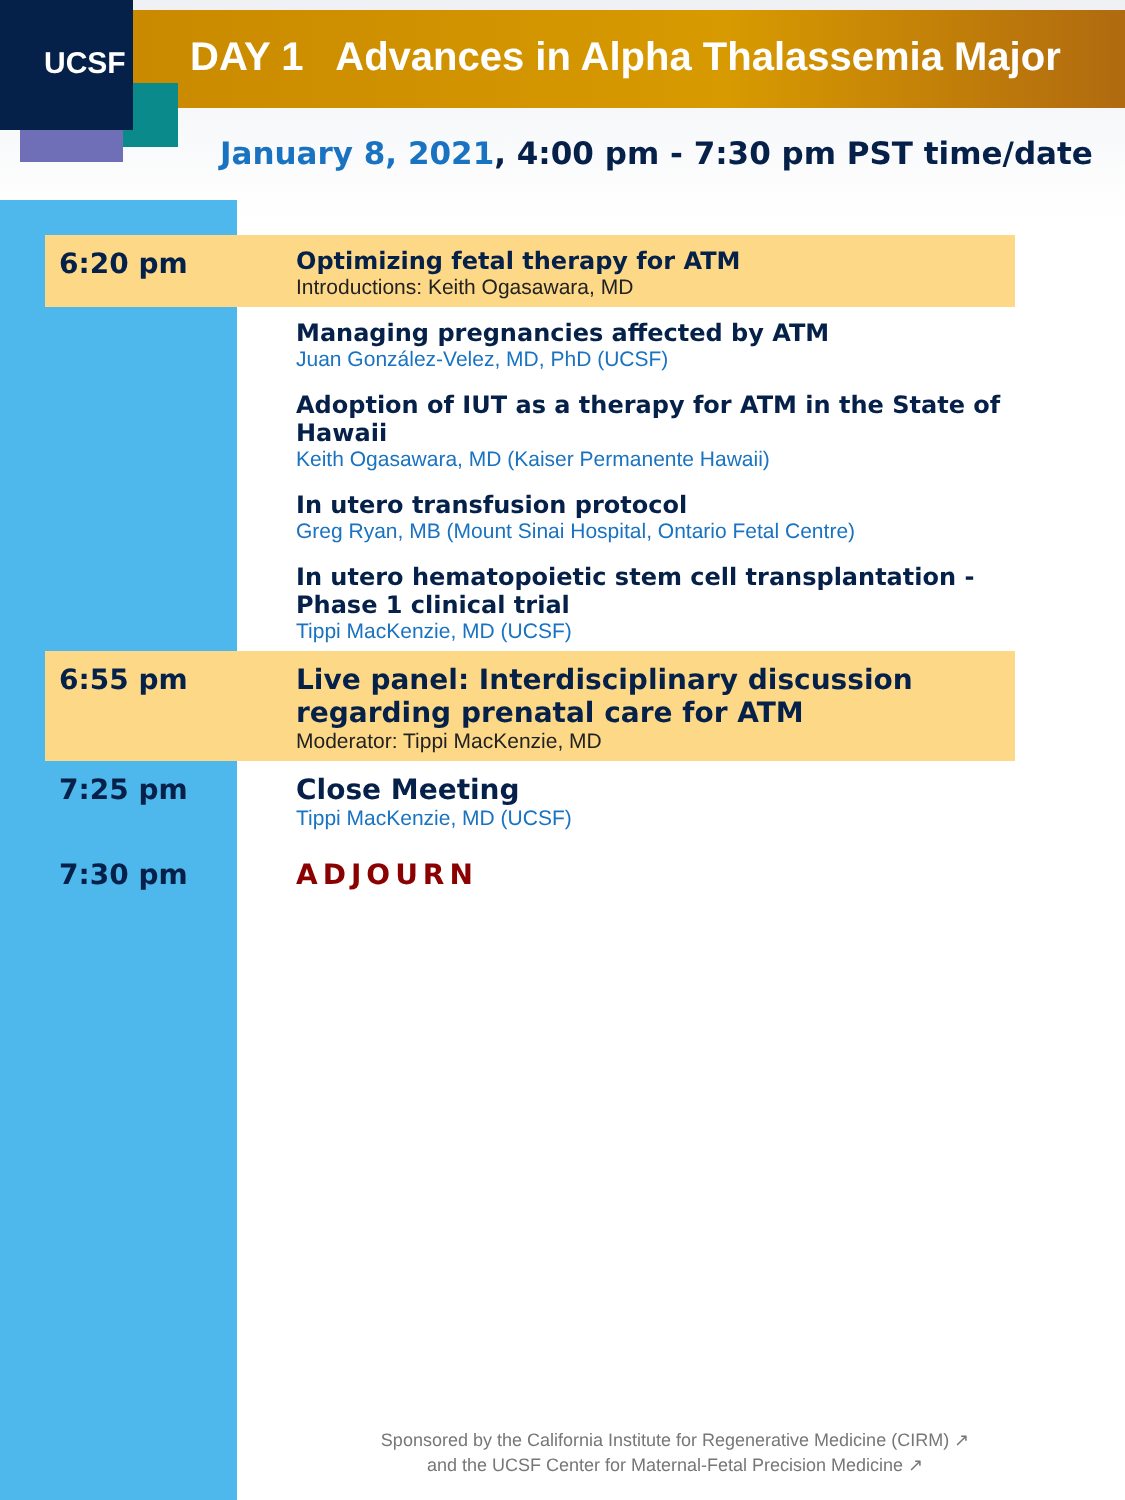UCSF
DAY 1 Advances in Alpha Thalassemia Major
January 8, 2021, 4:00 pm - 7:30 pm PST time/date
| 6:20 pm | Optimizing fetal therapy for ATM Introductions: Keith Ogasawara, MD |
| | Managing pregnancies affected by ATM Juan González-Velez, MD, PhD (UCSF) |
| | Adoption of IUT as a therapy for ATM in the State of Hawaii Keith Ogasawara, MD (Kaiser Permanente Hawaii) |
| | In utero transfusion protocol Greg Ryan, MB (Mount Sinai Hospital, Ontario Fetal Centre) |
| | In utero hematopoietic stem cell transplantation - Phase 1 clinical trial Tippi MacKenzie, MD (UCSF) |
| 6:55 pm | Live panel: Interdisciplinary discussion regarding prenatal care for ATM Moderator: Tippi MacKenzie, MD |
| 7:25 pm | Close Meeting Tippi MacKenzie, MD (UCSF) |
| 7:30 pm | ADJOURN |
Sponsored by the California Institute for Regenerative Medicine (CIRM) ↗
and the UCSF Center for Maternal-Fetal Precision Medicine ↗